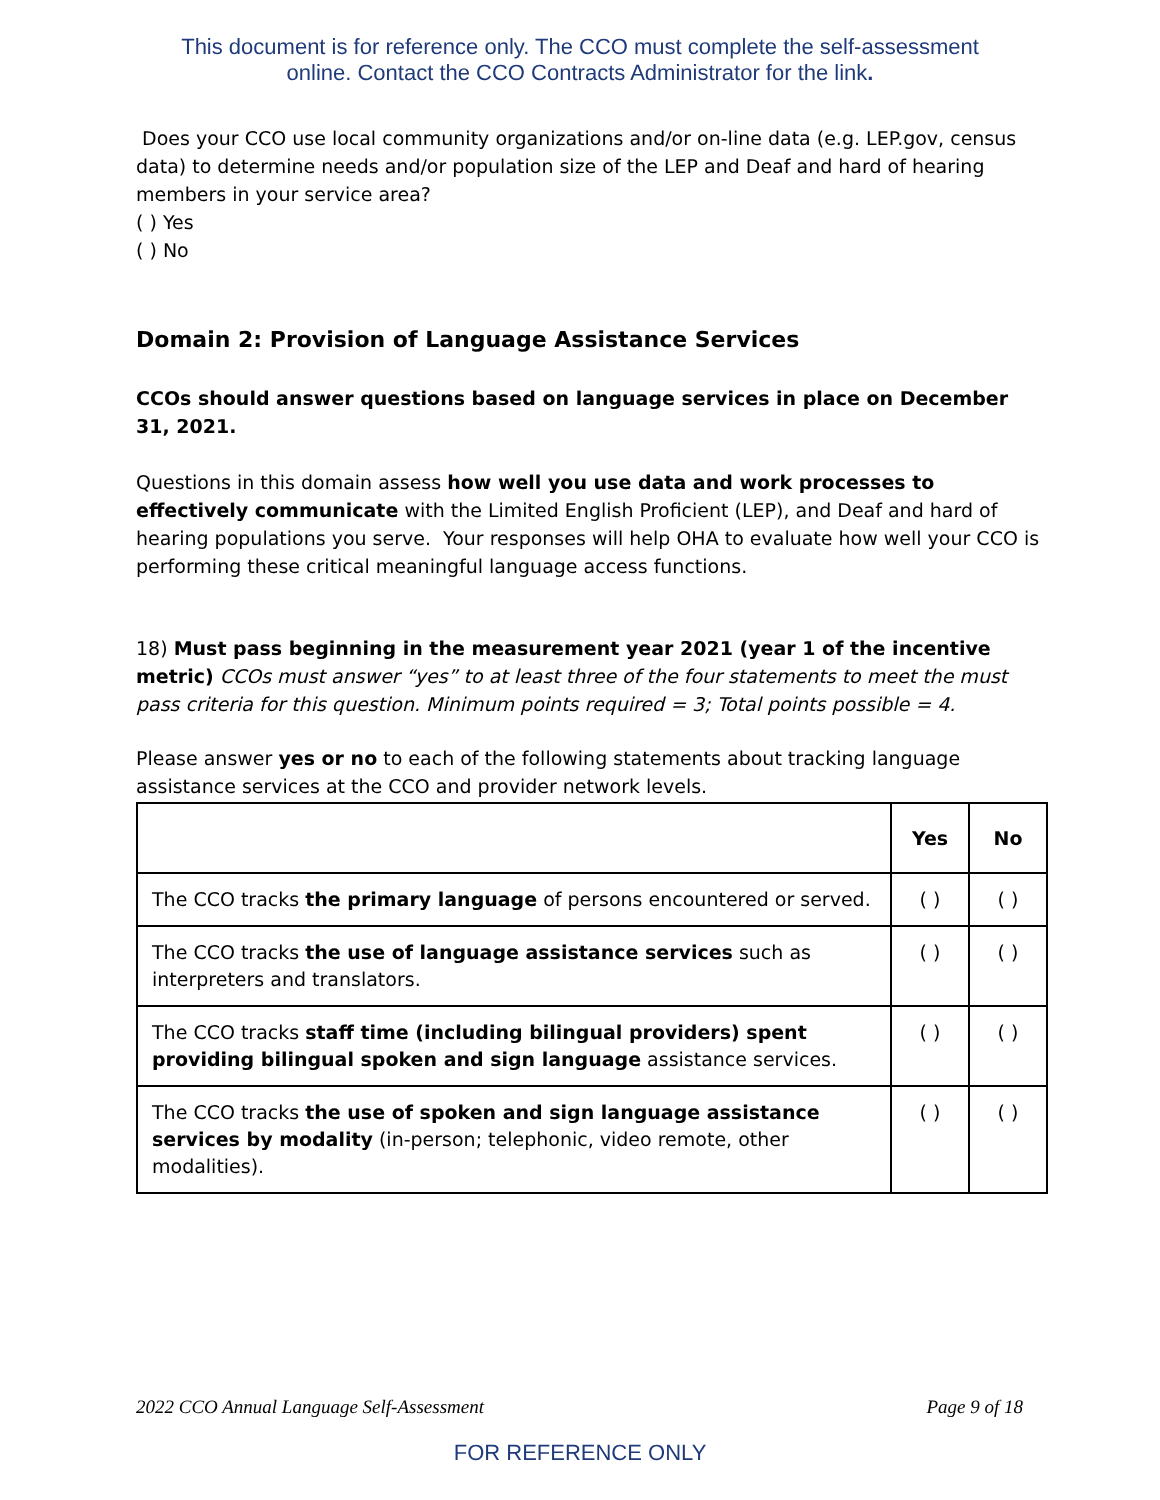This document is for reference only. The CCO must complete the self-assessment
online. Contact the CCO Contracts Administrator for the link.
Does your CCO use local community organizations and/or on-line data (e.g. LEP.gov, census data) to determine needs and/or population size of the LEP and Deaf and hard of hearing members in your service area?
( ) Yes
( ) No
Domain 2: Provision of Language Assistance Services
CCOs should answer questions based on language services in place on December 31, 2021.
Questions in this domain assess how well you use data and work processes to effectively communicate with the Limited English Proficient (LEP), and Deaf and hard of hearing populations you serve. Your responses will help OHA to evaluate how well your CCO is performing these critical meaningful language access functions.
18) Must pass beginning in the measurement year 2021 (year 1 of the incentive metric) CCOs must answer “yes” to at least three of the four statements to meet the must pass criteria for this question. Minimum points required = 3; Total points possible = 4.
Please answer yes or no to each of the following statements about tracking language assistance services at the CCO and provider network levels.
| | Yes | No |
| --- | --- | --- |
| The CCO tracks the primary language of persons encountered or served. | ( ) | ( ) |
| The CCO tracks the use of language assistance services such as interpreters and translators. | ( ) | ( ) |
| The CCO tracks staff time (including bilingual providers) spent providing bilingual spoken and sign language assistance services. | ( ) | ( ) |
| The CCO tracks the use of spoken and sign language assistance services by modality (in-person; telephonic, video remote, other modalities). | ( ) | ( ) |
2022 CCO Annual Language Self-Assessment Page 9 of 18
FOR REFERENCE ONLY